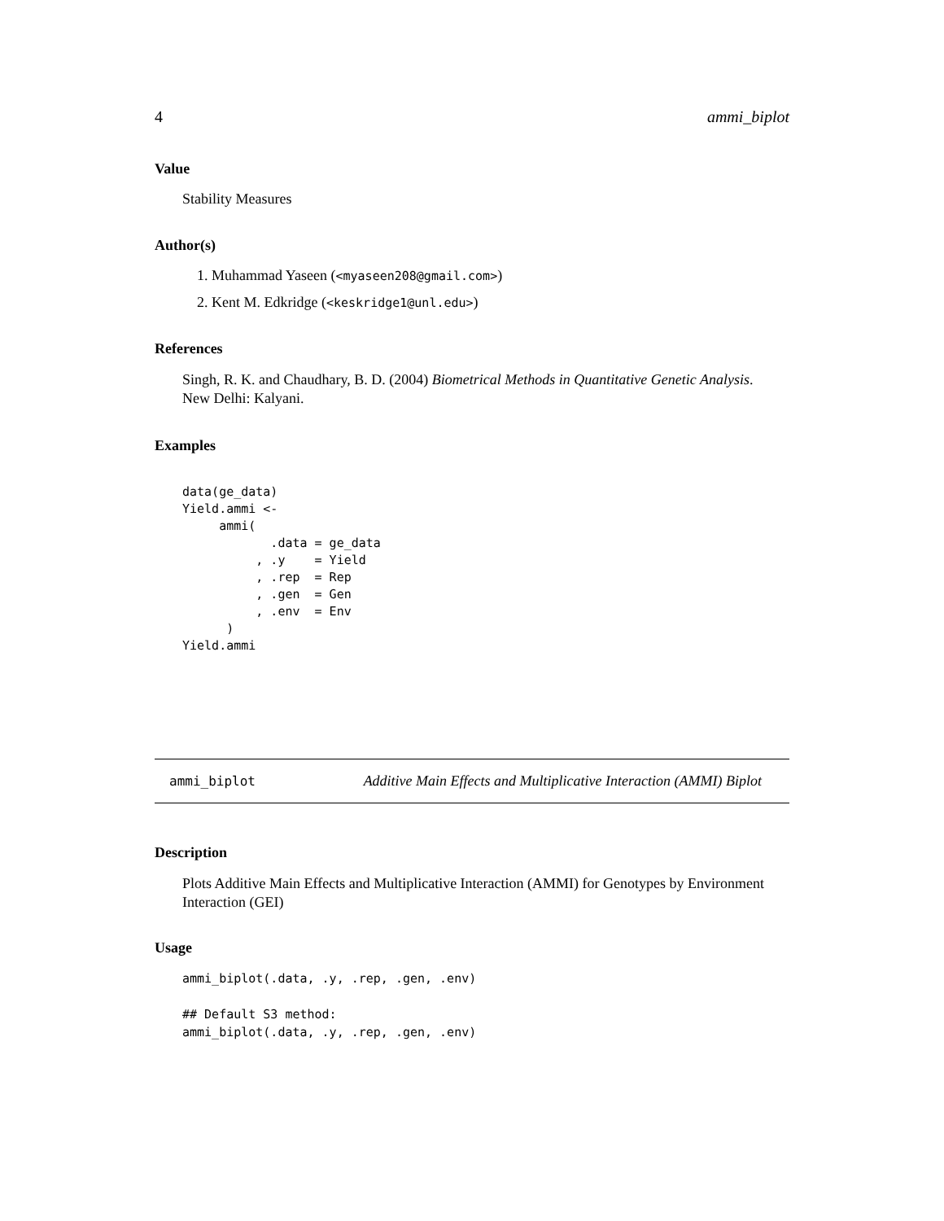4 ammi_biplot
Value
Stability Measures
Author(s)
1. Muhammad Yaseen (<myaseen208@gmail.com>)
2. Kent M. Edkridge (<keskridge1@unl.edu>)
References
Singh, R. K. and Chaudhary, B. D. (2004) Biometrical Methods in Quantitative Genetic Analysis.
New Delhi: Kalyani.
Examples
data(ge_data)
Yield.ammi <-
     ammi(
            .data = ge_data
          , .y    = Yield
          , .rep  = Rep
          , .gen  = Gen
          , .env  = Env
      )
Yield.ammi
ammi_biplot Additive Main Effects and Multiplicative Interaction (AMMI) Biplot
Description
Plots Additive Main Effects and Multiplicative Interaction (AMMI) for Genotypes by Environment Interaction (GEI)
Usage
ammi_biplot(.data, .y, .rep, .gen, .env)

## Default S3 method:
ammi_biplot(.data, .y, .rep, .gen, .env)